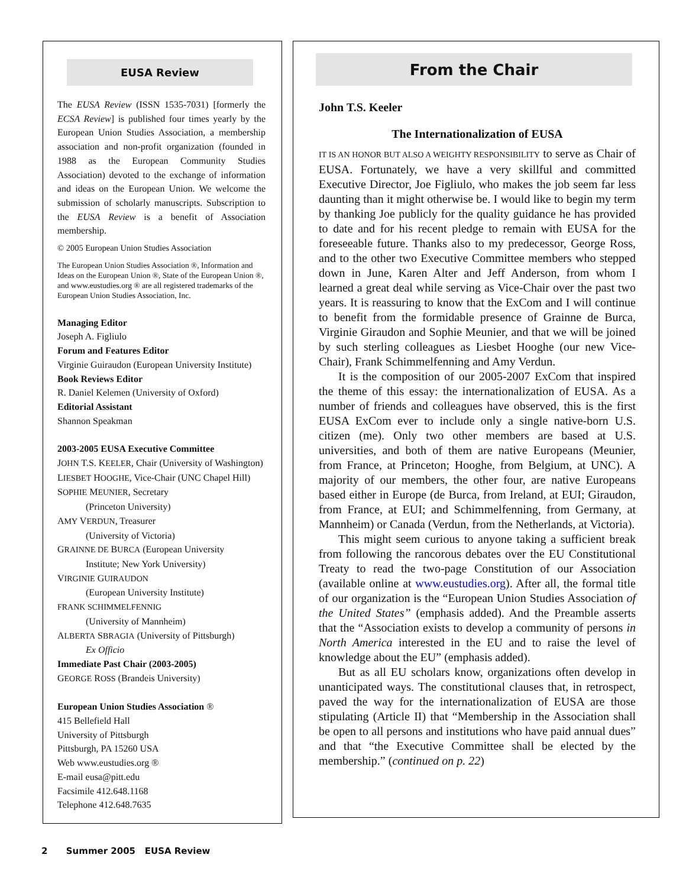EUSA Review
The EUSA Review (ISSN 1535-7031) [formerly the ECSA Review] is published four times yearly by the European Union Studies Association, a membership association and non-profit organization (founded in 1988 as the European Community Studies Association) devoted to the exchange of information and ideas on the European Union. We welcome the submission of scholarly manuscripts. Subscription to the EUSA Review is a benefit of Association membership.
© 2005 European Union Studies Association
The European Union Studies Association ®, Information and Ideas on the European Union ®, State of the European Union ®, and www.eustudies.org ® are all registered trademarks of the European Union Studies Association, Inc.
Managing Editor
Joseph A. Figliulo
Forum and Features Editor
Virginie Guiraudon (European University Institute)
Book Reviews Editor
R. Daniel Kelemen (University of Oxford)
Editorial Assistant
Shannon Speakman
2003-2005 EUSA Executive Committee
JOHN T.S. KEELER, Chair (University of Washington)
LIESBET HOOGHE, Vice-Chair (UNC Chapel Hill)
SOPHIE MEUNIER, Secretary
(Princeton University)
AMY VERDUN, Treasurer
(University of Victoria)
GRAINNE DE BURCA (European University
Institute; New York University)
VIRGINIE GUIRAUDON
(European University Institute)
FRANK SCHIMMELFENNIG
(University of Mannheim)
ALBERTA SBRAGIA (University of Pittsburgh)
Ex Officio
Immediate Past Chair (2003-2005)
GEORGE ROSS (Brandeis University)
European Union Studies Association ®
415 Bellefield Hall
University of Pittsburgh
Pittsburgh, PA 15260 USA
Web www.eustudies.org ®
E-mail eusa@pitt.edu
Facsimile 412.648.1168
Telephone 412.648.7635
From the Chair
John T.S. Keeler
The Internationalization of EUSA
IT IS AN HONOR BUT ALSO A WEIGHTY RESPONSIBILITY to serve as Chair of EUSA. Fortunately, we have a very skillful and committed Executive Director, Joe Figliulo, who makes the job seem far less daunting than it might otherwise be. I would like to begin my term by thanking Joe publicly for the quality guidance he has provided to date and for his recent pledge to remain with EUSA for the foreseeable future. Thanks also to my predecessor, George Ross, and to the other two Executive Committee members who stepped down in June, Karen Alter and Jeff Anderson, from whom I learned a great deal while serving as Vice-Chair over the past two years. It is reassuring to know that the ExCom and I will continue to benefit from the formidable presence of Grainne de Burca, Virginie Giraudon and Sophie Meunier, and that we will be joined by such sterling colleagues as Liesbet Hooghe (our new Vice-Chair), Frank Schimmelfenning and Amy Verdun.
It is the composition of our 2005-2007 ExCom that inspired the theme of this essay: the internationalization of EUSA. As a number of friends and colleagues have observed, this is the first EUSA ExCom ever to include only a single native-born U.S. citizen (me). Only two other members are based at U.S. universities, and both of them are native Europeans (Meunier, from France, at Princeton; Hooghe, from Belgium, at UNC). A majority of our members, the other four, are native Europeans based either in Europe (de Burca, from Ireland, at EUI; Giraudon, from France, at EUI; and Schimmelfenning, from Germany, at Mannheim) or Canada (Verdun, from the Netherlands, at Victoria).
This might seem curious to anyone taking a sufficient break from following the rancorous debates over the EU Constitutional Treaty to read the two-page Constitution of our Association (available online at www.eustudies.org). After all, the formal title of our organization is the “European Union Studies Association of the United States” (emphasis added). And the Preamble asserts that the “Association exists to develop a community of persons in North America interested in the EU and to raise the level of knowledge about the EU” (emphasis added).
But as all EU scholars know, organizations often develop in unanticipated ways. The constitutional clauses that, in retrospect, paved the way for the internationalization of EUSA are those stipulating (Article II) that “Membership in the Association shall be open to all persons and institutions who have paid annual dues” and that “the Executive Committee shall be elected by the membership.” (continued on p. 22)
2 Summer 2005 EUSA Review